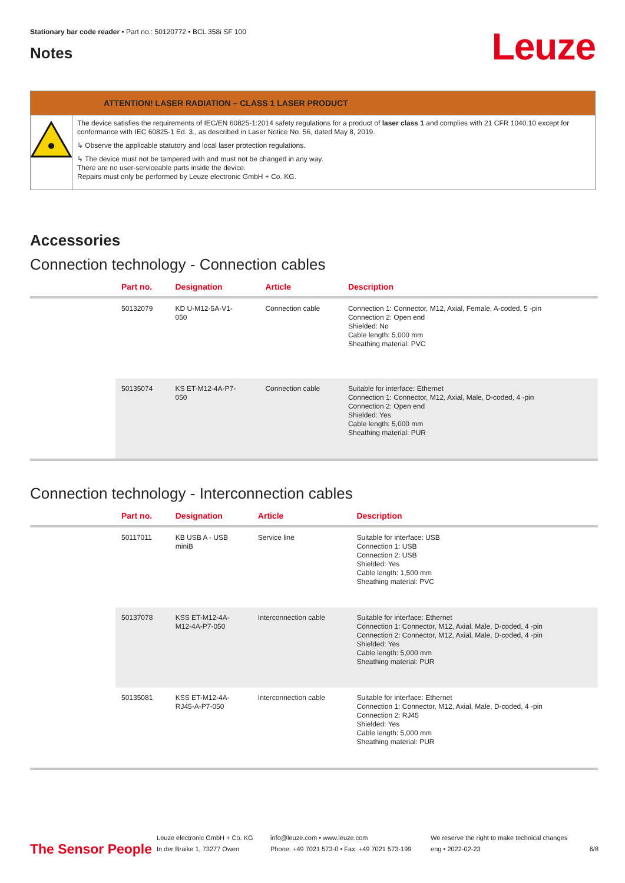Stationary bar code reader • Part no.: 50120772 • BCL 358i SF 100
Leuze
Notes
ATTENTION! LASER RADIATION – CLASS 1 LASER PRODUCT
The device satisfies the requirements of IEC/EN 60825-1:2014 safety regulations for a product of laser class 1 and complies with 21 CFR 1040.10 except for conformance with IEC 60825-1 Ed. 3., as described in Laser Notice No. 56, dated May 8, 2019.
↳ Observe the applicable statutory and local laser protection regulations.
↳ The device must not be tampered with and must not be changed in any way.
There are no user-serviceable parts inside the device.
Repairs must only be performed by Leuze electronic GmbH + Co. KG.
Accessories
Connection technology - Connection cables
| | Part no. | Designation | Article | Description |
| --- | --- | --- | --- | --- |
| | 50132079 | KD U-M12-5A-V1- 050 | Connection cable | Connection 1: Connector, M12, Axial, Female, A-coded, 5 -pin Connection 2: Open end Shielded: No Cable length: 5,000 mm Sheathing material: PVC |
| | 50135074 | KS ET-M12-4A-P7- 050 | Connection cable | Suitable for interface: Ethernet Connection 1: Connector, M12, Axial, Male, D-coded, 4 -pin Connection 2: Open end Shielded: Yes Cable length: 5,000 mm Sheathing material: PUR |
Connection technology - Interconnection cables
| | Part no. | Designation | Article | Description |
| --- | --- | --- | --- | --- |
| | 50117011 | KB USB A - USB miniB | Service line | Suitable for interface: USB Connection 1: USB Connection 2: USB Shielded: Yes Cable length: 1,500 mm Sheathing material: PVC |
| | 50137078 | KSS ET-M12-4A- M12-4A-P7-050 | Interconnection cable | Suitable for interface: Ethernet Connection 1: Connector, M12, Axial, Male, D-coded, 4 -pin Connection 2: Connector, M12, Axial, Male, D-coded, 4 -pin Shielded: Yes Cable length: 5,000 mm Sheathing material: PUR |
| | 50135081 | KSS ET-M12-4A- RJ45-A-P7-050 | Interconnection cable | Suitable for interface: Ethernet Connection 1: Connector, M12, Axial, Male, D-coded, 4 -pin Connection 2: RJ45 Shielded: Yes Cable length: 5,000 mm Sheathing material: PUR |
The Sensor People
Leuze electronic GmbH + Co. KG
In der Braike 1, 73277 Owen
info@leuze.com • www.leuze.com
Phone: +49 7021 573-0 • Fax: +49 7021 573-199
We reserve the right to make technical changes
eng • 2022-02-23
6/8